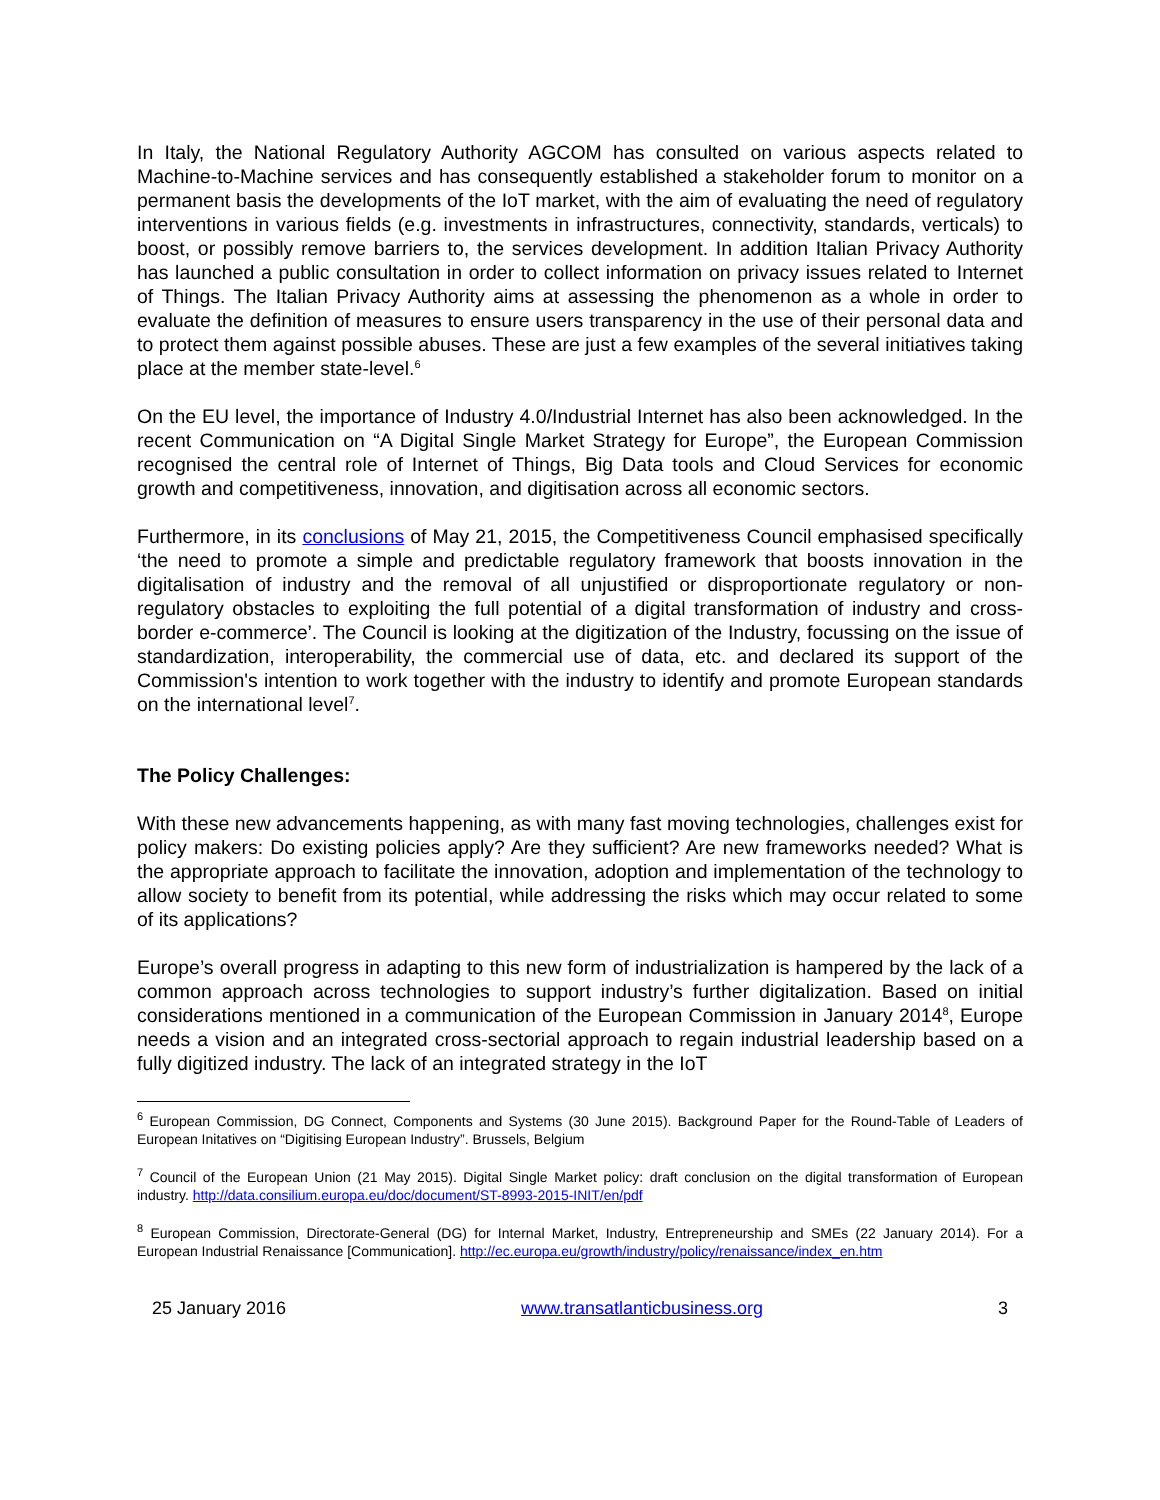In Italy, the National Regulatory Authority AGCOM has consulted on various aspects related to Machine-to-Machine services and has consequently established a stakeholder forum to monitor on a permanent basis the developments of the IoT market, with the aim of evaluating the need of regulatory interventions in various fields (e.g. investments in infrastructures, connectivity, standards, verticals) to boost, or possibly remove barriers to, the services development. In addition Italian Privacy Authority has launched a public consultation in order to collect information on privacy issues related to Internet of Things. The Italian Privacy Authority aims at assessing the phenomenon as a whole in order to evaluate the definition of measures to ensure users transparency in the use of their personal data and to protect them against possible abuses. These are just a few examples of the several initiatives taking place at the member state-level.<sup>6</sup>
On the EU level, the importance of Industry 4.0/Industrial Internet has also been acknowledged. In the recent Communication on “A Digital Single Market Strategy for Europe”, the European Commission recognised the central role of Internet of Things, Big Data tools and Cloud Services for economic growth and competitiveness, innovation, and digitisation across all economic sectors.
Furthermore, in its conclusions of May 21, 2015, the Competitiveness Council emphasised specifically ‘the need to promote a simple and predictable regulatory framework that boosts innovation in the digitalisation of industry and the removal of all unjustified or disproportionate regulatory or non-regulatory obstacles to exploiting the full potential of a digital transformation of industry and cross-border e-commerce’. The Council is looking at the digitization of the Industry, focussing on the issue of standardization, interoperability, the commercial use of data, etc. and declared its support of the Commission's intention to work together with the industry to identify and promote European standards on the international level<sup>7</sup>.
The Policy Challenges:
With these new advancements happening, as with many fast moving technologies, challenges exist for policy makers: Do existing policies apply? Are they sufficient? Are new frameworks needed? What is the appropriate approach to facilitate the innovation, adoption and implementation of the technology to allow society to benefit from its potential, while addressing the risks which may occur related to some of its applications?
Europe’s overall progress in adapting to this new form of industrialization is hampered by the lack of a common approach across technologies to support industry’s further digitalization. Based on initial considerations mentioned in a communication of the European Commission in January 2014<sup>8</sup>, Europe needs a vision and an integrated cross-sectorial approach to regain industrial leadership based on a fully digitized industry. The lack of an integrated strategy in the IoT
<sup>6</sup> European Commission, DG Connect, Components and Systems (30 June 2015). Background Paper for the Round-Table of Leaders of European Initatives on “Digitising European Industry”. Brussels, Belgium
<sup>7</sup> Council of the European Union (21 May 2015). Digital Single Market policy: draft conclusion on the digital transformation of European industry. http://data.consilium.europa.eu/doc/document/ST-8993-2015-INIT/en/pdf
<sup>8</sup> European Commission, Directorate-General (DG) for Internal Market, Industry, Entrepreneurship and SMEs (22 January 2014). For a European Industrial Renaissance [Communication]. http://ec.europa.eu/growth/industry/policy/renaissance/index_en.htm
25 January 2016 www.transatlanticbusiness.org 3